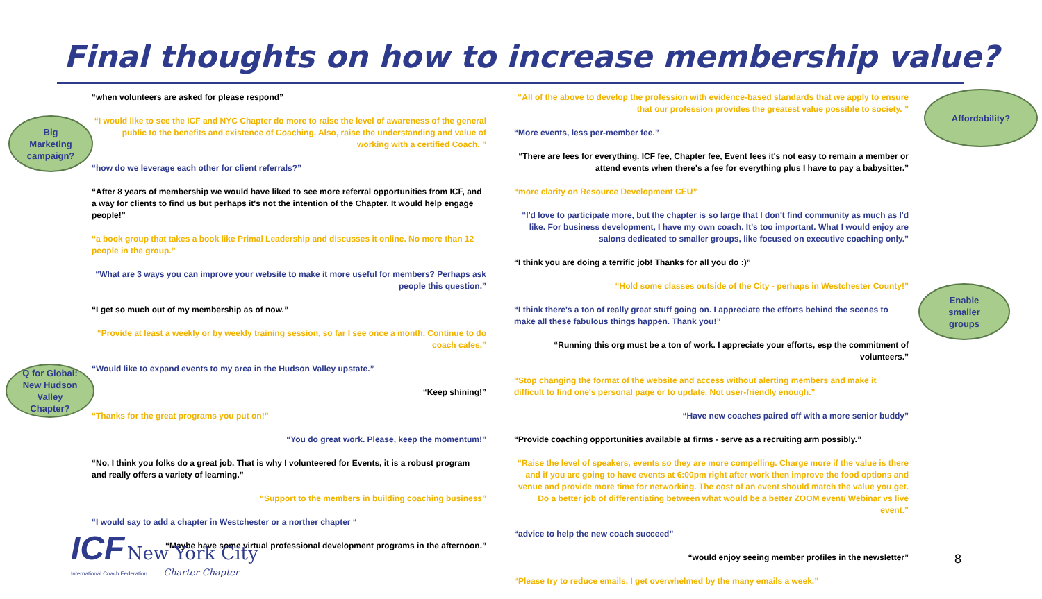Final thoughts on how to increase membership value?
“when volunteers are asked for please respond”
“I would like to see the ICF and NYC Chapter do more to raise the level of awareness of the general public to the benefits and existence of Coaching. Also, raise the understanding and value of working with a certified Coach. ”
“how do we leverage each other for client referrals?”
“After 8 years of membership we would have liked to see more referral opportunities from ICF, and a way for clients to find us but perhaps it's not the intention of the Chapter. It would help engage people!”
“a book group that takes a book like Primal Leadership and discusses it online. No more than 12 people in the group.”
“What are 3 ways you can improve your website to make it more useful for members? Perhaps ask people this question.”
“I get so much out of my membership as of now.”
“Provide at least a weekly or by weekly training session, so far I see once a month. Continue to do coach cafes.”
“Would like to expand events to my area in the Hudson Valley upstate.”
“Keep shining!”
“Thanks for the great programs you put on!”
“You do great work. Please, keep the momentum!”
“No, I think you folks do a great job. That is why I volunteered for Events, it is a robust program and really offers a variety of learning.”
“Support to the members in building coaching business”
“I would say to add a chapter in Westchester or a norther chapter “
“Maybe have some virtual professional development programs in the afternoon.”
“All of the above to develop the profession with evidence-based standards that we apply to ensure that our profession provides the greatest value possible to society. ”
“More events, less per-member fee.”
“There are fees for everything. ICF fee, Chapter fee, Event fees it's not easy to remain a member or attend events when there's a fee for everything plus I have to pay a babysitter.”
“more clarity on Resource Development CEU”
“I'd love to participate more, but the chapter is so large that I don't find community as much as I'd like. For business development, I have my own coach. It's too important. What I would enjoy are salons dedicated to smaller groups, like focused on executive coaching only.”
“I think you are doing a terrific job! Thanks for all you do :)”
“Hold some classes outside of the City - perhaps in Westchester County!”
“I think there's a ton of really great stuff going on. I appreciate the efforts behind the scenes to make all these fabulous things happen. Thank you!”
“Running this org must be a ton of work. I appreciate your efforts, esp the commitment of volunteers.”
“Stop changing the format of the website and access without alerting members and make it difficult to find one's personal page or to update. Not user-friendly enough.”
“Have new coaches paired off with a more senior buddy”
“Provide coaching opportunities available at firms - serve as a recruiting arm possibly.”
“Raise the level of speakers, events so they are more compelling. Charge more if the value is there and if you are going to have events at 6:00pm right after work then improve the food options and venue and provide more time for networking. The cost of an event should match the value you get. Do a better job of differentiating between what would be a better ZOOM event/ Webinar vs live event.”
“advice to help the new coach succeed”
“would enjoy seeing member profiles in the newsletter”
“Please try to reduce emails, I get overwhelmed by the many emails a week.”
Big
Marketing
campaign?
Q for Global:
New Hudson
Valley
Chapter?
Affordability?
Enable
smaller
groups
ICF New York City
International Coach Federation Charter Chapter
8